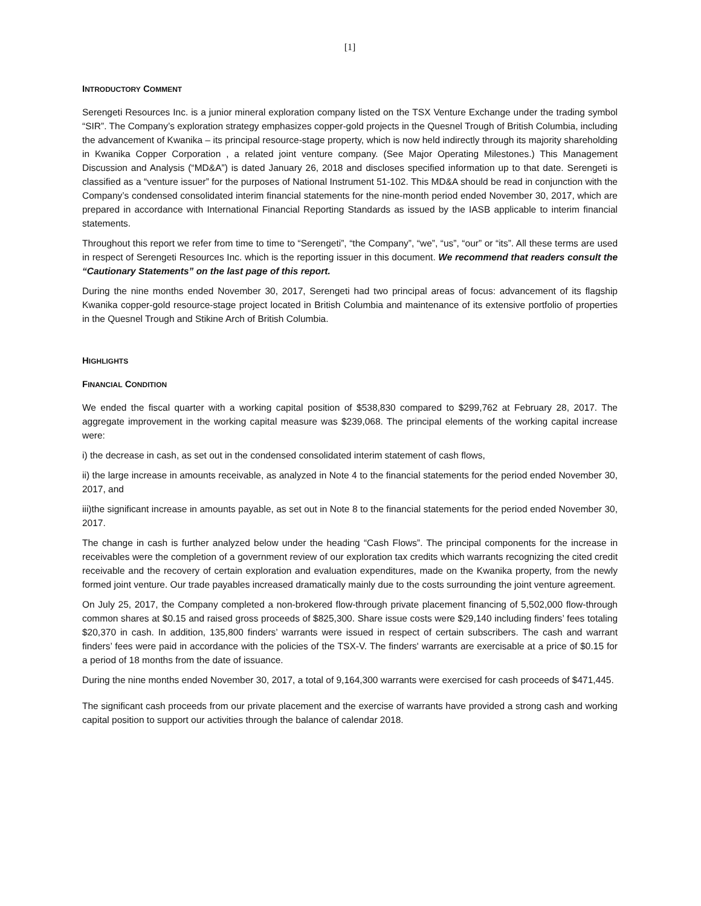[1]
INTRODUCTORY COMMENT
Serengeti Resources Inc. is a junior mineral exploration company listed on the TSX Venture Exchange under the trading symbol “SIR”. The Company’s exploration strategy emphasizes copper-gold projects in the Quesnel Trough of British Columbia, including the advancement of Kwanika – its principal resource-stage property, which is now held indirectly through its majority shareholding in Kwanika Copper Corporation , a related joint venture company. (See Major Operating Milestones.) This Management Discussion and Analysis (“MD&A”) is dated January 26, 2018 and discloses specified information up to that date. Serengeti is classified as a “venture issuer” for the purposes of National Instrument 51-102. This MD&A should be read in conjunction with the Company’s condensed consolidated interim financial statements for the nine-month period ended November 30, 2017, which are prepared in accordance with International Financial Reporting Standards as issued by the IASB applicable to interim financial statements.
Throughout this report we refer from time to time to “Serengeti”, “the Company”, “we”, “us”, “our” or “its”. All these terms are used in respect of Serengeti Resources Inc. which is the reporting issuer in this document. We recommend that readers consult the “Cautionary Statements” on the last page of this report.
During the nine months ended November 30, 2017, Serengeti had two principal areas of focus: advancement of its flagship Kwanika copper-gold resource-stage project located in British Columbia and maintenance of its extensive portfolio of properties in the Quesnel Trough and Stikine Arch of British Columbia.
HIGHLIGHTS
FINANCIAL CONDITION
We ended the fiscal quarter with a working capital position of $538,830 compared to $299,762 at February 28, 2017. The aggregate improvement in the working capital measure was $239,068. The principal elements of the working capital increase were:
i) the decrease in cash, as set out in the condensed consolidated interim statement of cash flows,
ii) the large increase in amounts receivable, as analyzed in Note 4 to the financial statements for the period ended November 30, 2017, and
iii)the significant increase in amounts payable, as set out in Note 8 to the financial statements for the period ended November 30, 2017.
The change in cash is further analyzed below under the heading “Cash Flows”. The principal components for the increase in receivables were the completion of a government review of our exploration tax credits which warrants recognizing the cited credit receivable and the recovery of certain exploration and evaluation expenditures, made on the Kwanika property, from the newly formed joint venture. Our trade payables increased dramatically mainly due to the costs surrounding the joint venture agreement.
On July 25, 2017, the Company completed a non-brokered flow-through private placement financing of 5,502,000 flow-through common shares at $0.15 and raised gross proceeds of $825,300. Share issue costs were $29,140 including finders’ fees totaling $20,370 in cash. In addition, 135,800 finders’ warrants were issued in respect of certain subscribers. The cash and warrant finders’ fees were paid in accordance with the policies of the TSX-V. The finders' warrants are exercisable at a price of $0.15 for a period of 18 months from the date of issuance.
During the nine months ended November 30, 2017, a total of 9,164,300 warrants were exercised for cash proceeds of $471,445.
The significant cash proceeds from our private placement and the exercise of warrants have provided a strong cash and working capital position to support our activities through the balance of calendar 2018.